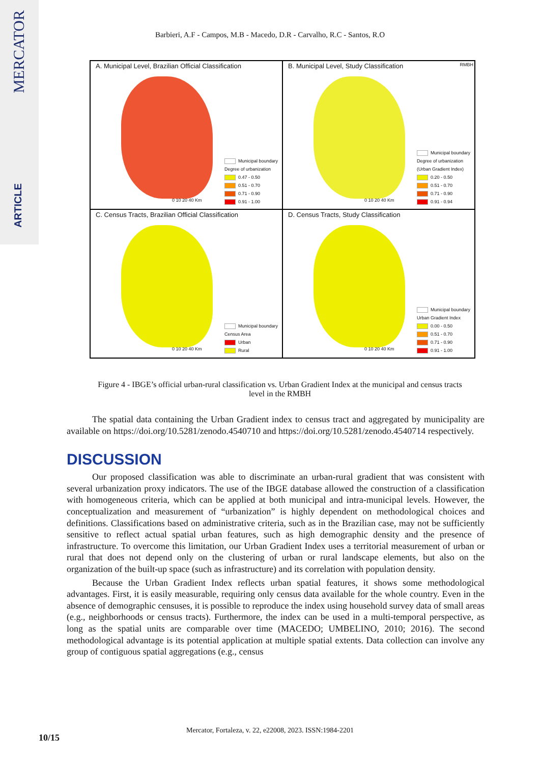MERCATOR
ARTICLE
Barbieri, A.F - Campos, M.B - Macedo, D.R - Carvalho, R.C - Santos, R.O
A. Municipal Level, Brazilian Official Classification
Municipal boundary
Degree of urbanization
0.47 - 0.50
0.51 - 0.70
0.71 - 0.90
0.91 - 1.00
0 10 20 40 Km
B. Municipal Level, Study Classification
RMBH
Municipal boundary
Degree of urbanization
(Urban Gradient Index)
0.20 - 0.50
0.51 - 0.70
0.71 - 0.90
0.91 - 0.94
0 10 20 40 Km
C. Census Tracts, Brazilian Official Classification
Municipal boundary
Census Area
Urban
Rural
0 10 20 40 Km
D. Census Tracts, Study Classification
Municipal boundary
Urban Gradient Index
0.00 - 0.50
0.51 - 0.70
0.71 - 0.90
0.91 - 1.00
0 10 20 40 Km
Figure 4 - IBGE’s official urban-rural classification vs. Urban Gradient Index at the municipal and census tracts level in the RMBH
The spatial data containing the Urban Gradient index to census tract and aggregated by municipality are available on https://doi.org/10.5281/zenodo.4540710 and https://doi.org/10.5281/zenodo.4540714 respectively.
DISCUSSION
Our proposed classification was able to discriminate an urban-rural gradient that was consistent with several urbanization proxy indicators. The use of the IBGE database allowed the construction of a classification with homogeneous criteria, which can be applied at both municipal and intra-municipal levels. However, the conceptualization and measurement of “urbanization” is highly dependent on methodological choices and definitions. Classifications based on administrative criteria, such as in the Brazilian case, may not be sufficiently sensitive to reflect actual spatial urban features, such as high demographic density and the presence of infrastructure. To overcome this limitation, our Urban Gradient Index uses a territorial measurement of urban or rural that does not depend only on the clustering of urban or rural landscape elements, but also on the organization of the built-up space (such as infrastructure) and its correlation with population density.
Because the Urban Gradient Index reflects urban spatial features, it shows some methodological advantages. First, it is easily measurable, requiring only census data available for the whole country. Even in the absence of demographic censuses, it is possible to reproduce the index using household survey data of small areas (e.g., neighborhoods or census tracts). Furthermore, the index can be used in a multi-temporal perspective, as long as the spatial units are comparable over time (MACEDO; UMBELINO, 2010; 2016). The second methodological advantage is its potential application at multiple spatial extents. Data collection can involve any group of contiguous spatial aggregations (e.g., census
Mercator, Fortaleza, v. 22, e22008, 2023. ISSN:1984-2201
10/15